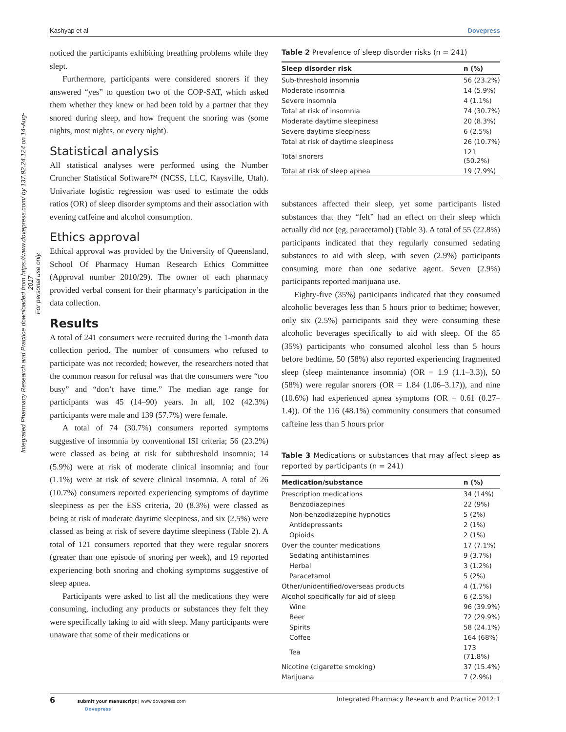Integrated Pharmacy Research and Practice downloaded from https://www.dovepress.com/ by 137.92.24.124 on 14-Aug-2017
For personal use only.
Kashyap et al Dovepress
noticed the participants exhibiting breathing problems while they slept.
Furthermore, participants were considered snorers if they answered “yes” to question two of the COP-SAT, which asked them whether they knew or had been told by a partner that they snored during sleep, and how frequent the snoring was (some nights, most nights, or every night).
Statistical analysis
All statistical analyses were performed using the Number Cruncher Statistical Software™ (NCSS, LLC, Kaysville, Utah). Univariate logistic regression was used to estimate the odds ratios (OR) of sleep disorder symptoms and their association with evening caffeine and alcohol consumption.
Ethics approval
Ethical approval was provided by the University of Queensland, School Of Pharmacy Human Research Ethics Committee (Approval number 2010/29). The owner of each pharmacy provided verbal consent for their pharmacy’s participation in the data collection.
Results
A total of 241 consumers were recruited during the 1-month data collection period. The number of consumers who refused to participate was not recorded; however, the researchers noted that the common reason for refusal was that the consumers were “too busy” and “don’t have time.” The median age range for participants was 45 (14–90) years. In all, 102 (42.3%) participants were male and 139 (57.7%) were female.
A total of 74 (30.7%) consumers reported symptoms suggestive of insomnia by conventional ISI criteria; 56 (23.2%) were classed as being at risk for subthreshold insomnia; 14 (5.9%) were at risk of moderate clinical insomnia; and four (1.1%) were at risk of severe clinical insomnia. A total of 26 (10.7%) consumers reported experiencing symptoms of daytime sleepiness as per the ESS criteria, 20 (8.3%) were classed as being at risk of moderate daytime sleepiness, and six (2.5%) were classed as being at risk of severe daytime sleepiness (Table 2). A total of 121 consumers reported that they were regular snorers (greater than one episode of snoring per week), and 19 reported experiencing both snoring and choking symptoms suggestive of sleep apnea.
Participants were asked to list all the medications they were consuming, including any products or substances they felt they were specifically taking to aid with sleep. Many participants were unaware that some of their medications or
Table 2 Prevalence of sleep disorder risks (n = 241)
| Sleep disorder risk | n (%) |
| --- | --- |
| Sub-threshold insomnia | 56 (23.2%) |
| Moderate insomnia | 14 (5.9%) |
| Severe insomnia | 4 (1.1%) |
| Total at risk of insomnia | 74 (30.7%) |
| Moderate daytime sleepiness | 20 (8.3%) |
| Severe daytime sleepiness | 6 (2.5%) |
| Total at risk of daytime sleepiness | 26 (10.7%) |
| Total snorers | 121 (50.2%) |
| Total at risk of sleep apnea | 19 (7.9%) |
substances affected their sleep, yet some participants listed substances that they “felt” had an effect on their sleep which actually did not (eg, paracetamol) (Table 3). A total of 55 (22.8%) participants indicated that they regularly consumed sedating substances to aid with sleep, with seven (2.9%) participants consuming more than one sedative agent. Seven (2.9%) participants reported marijuana use.
Eighty-five (35%) participants indicated that they consumed alcoholic beverages less than 5 hours prior to bedtime; however, only six (2.5%) participants said they were consuming these alcoholic beverages specifically to aid with sleep. Of the 85 (35%) participants who consumed alcohol less than 5 hours before bedtime, 50 (58%) also reported experiencing fragmented sleep (sleep maintenance insomnia) (OR = 1.9 (1.1–3.3)), 50 (58%) were regular snorers (OR = 1.84 (1.06–3.17)), and nine (10.6%) had experienced apnea symptoms (OR = 0.61 (0.27–1.4)). Of the 116 (48.1%) community consumers that consumed caffeine less than 5 hours prior
Table 3 Medications or substances that may affect sleep as reported by participants (n = 241)
| Medication/substance | n (%) |
| --- | --- |
| Prescription medications | 34 (14%) |
| Benzodiazepines | 22 (9%) |
| Non-benzodiazepine hypnotics | 5 (2%) |
| Antidepressants | 2 (1%) |
| Opioids | 2 (1%) |
| Over the counter medications | 17 (7.1%) |
| Sedating antihistamines | 9 (3.7%) |
| Herbal | 3 (1.2%) |
| Paracetamol | 5 (2%) |
| Other/unidentified/overseas products | 4 (1.7%) |
| Alcohol specifically for aid of sleep | 6 (2.5%) |
| Wine | 96 (39.9%) |
| Beer | 72 (29.9%) |
| Spirits | 58 (24.1%) |
| Coffee | 164 (68%) |
| Tea | 173 (71.8%) |
| Nicotine (cigarette smoking) | 37 (15.4%) |
| Marijuana | 7 (2.9%) |
6 submit your manuscript | www.dovepress.com
Dovepress Integrated Pharmacy Research and Practice 2012:1